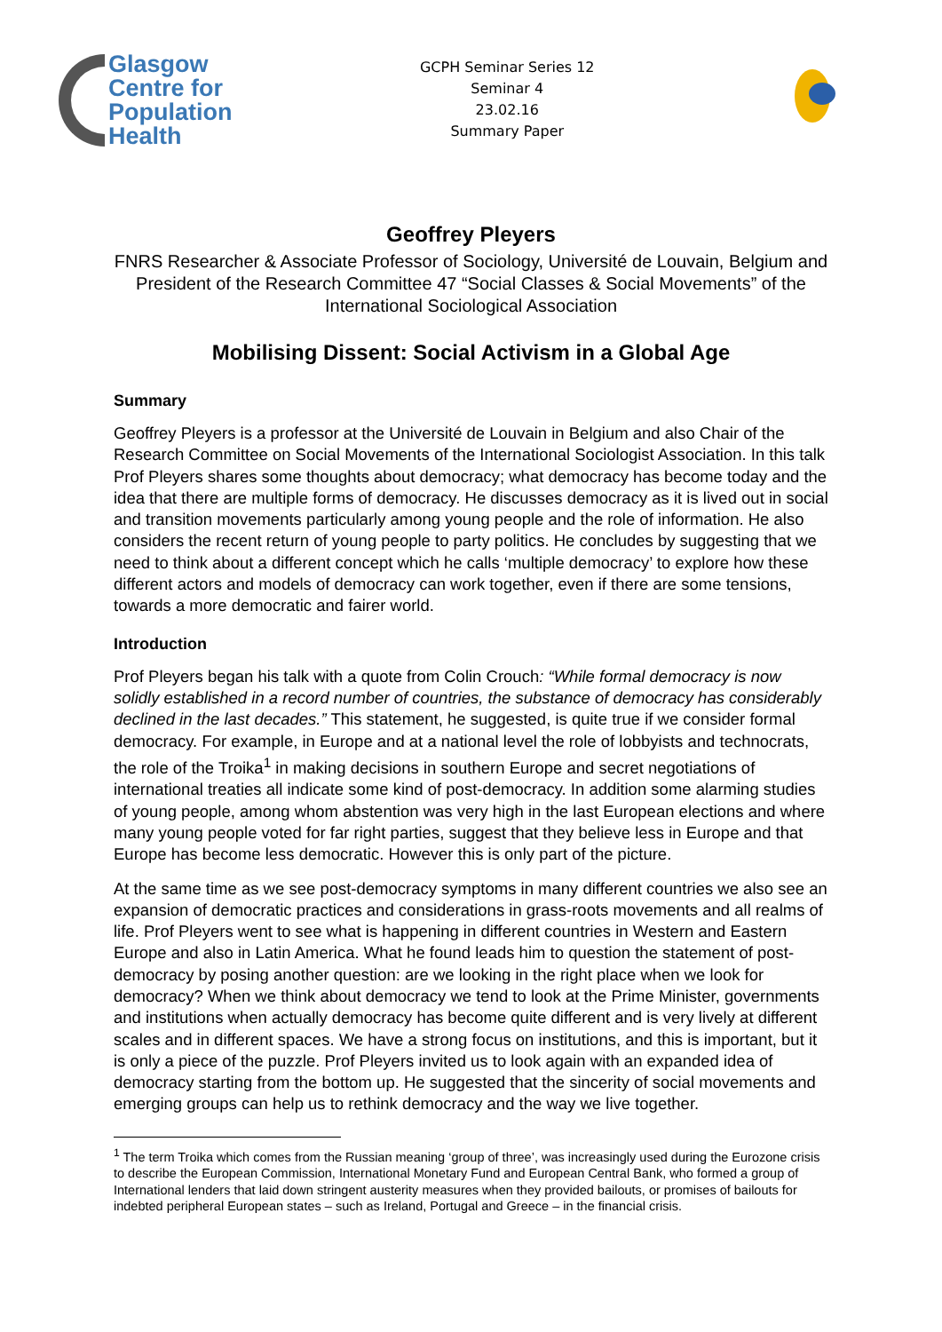Glasgow
Centre for
Population
Health
GCPH Seminar Series 12
Seminar 4
23.02.16
Summary Paper
Geoffrey Pleyers
FNRS Researcher & Associate Professor of Sociology, Université de Louvain, Belgium and President of the Research Committee 47 “Social Classes & Social Movements” of the International Sociological Association
Mobilising Dissent: Social Activism in a Global Age
Summary
Geoffrey Pleyers is a professor at the Université de Louvain in Belgium and also Chair of the Research Committee on Social Movements of the International Sociologist Association. In this talk Prof Pleyers shares some thoughts about democracy; what democracy has become today and the idea that there are multiple forms of democracy. He discusses democracy as it is lived out in social and transition movements particularly among young people and the role of information. He also considers the recent return of young people to party politics. He concludes by suggesting that we need to think about a different concept which he calls ‘multiple democracy’ to explore how these different actors and models of democracy can work together, even if there are some tensions, towards a more democratic and fairer world.
Introduction
Prof Pleyers began his talk with a quote from Colin Crouch: “While formal democracy is now solidly established in a record number of countries, the substance of democracy has considerably declined in the last decades.” This statement, he suggested, is quite true if we consider formal democracy. For example, in Europe and at a national level the role of lobbyists and technocrats, the role of the Troika<sup>1</sup> in making decisions in southern Europe and secret negotiations of international treaties all indicate some kind of post-democracy. In addition some alarming studies of young people, among whom abstention was very high in the last European elections and where many young people voted for far right parties, suggest that they believe less in Europe and that Europe has become less democratic. However this is only part of the picture.
At the same time as we see post-democracy symptoms in many different countries we also see an expansion of democratic practices and considerations in grass-roots movements and all realms of life. Prof Pleyers went to see what is happening in different countries in Western and Eastern Europe and also in Latin America. What he found leads him to question the statement of post-democracy by posing another question: are we looking in the right place when we look for democracy? When we think about democracy we tend to look at the Prime Minister, governments and institutions when actually democracy has become quite different and is very lively at different scales and in different spaces. We have a strong focus on institutions, and this is important, but it is only a piece of the puzzle. Prof Pleyers invited us to look again with an expanded idea of democracy starting from the bottom up. He suggested that the sincerity of social movements and emerging groups can help us to rethink democracy and the way we live together.
<sup>1</sup> The term Troika which comes from the Russian meaning ‘group of three’, was increasingly used during the Eurozone crisis to describe the European Commission, International Monetary Fund and European Central Bank, who formed a group of International lenders that laid down stringent austerity measures when they provided bailouts, or promises of bailouts for indebted peripheral European states – such as Ireland, Portugal and Greece – in the financial crisis.